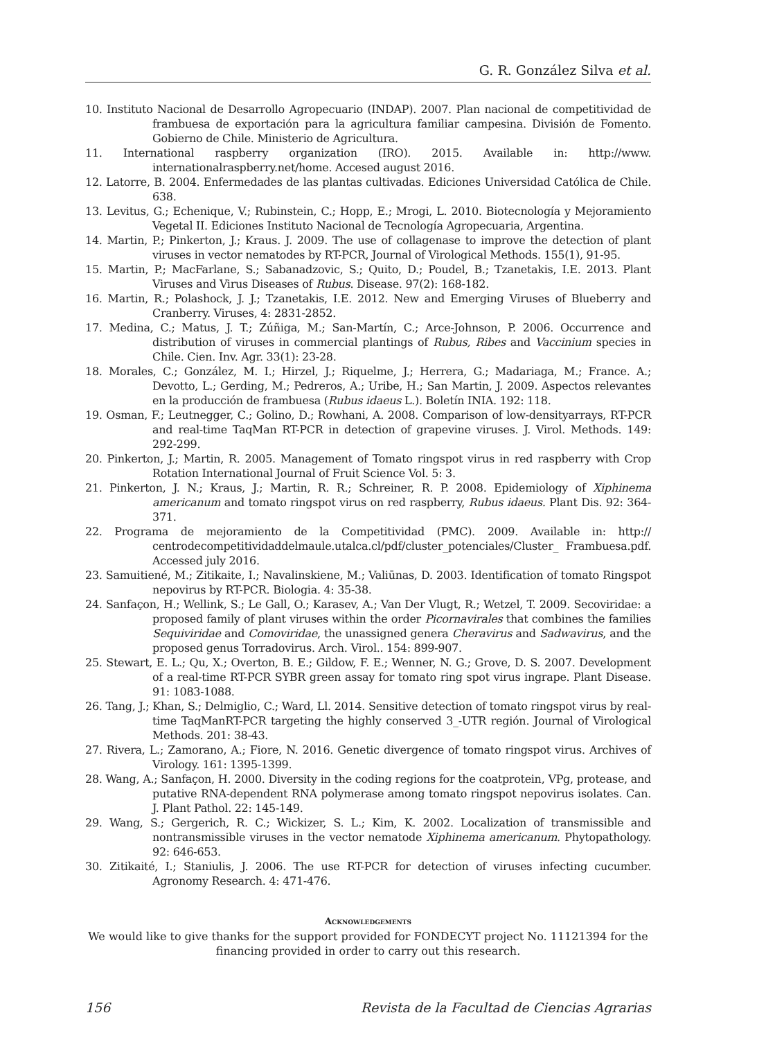G. R. González Silva et al.
10. Instituto Nacional de Desarrollo Agropecuario (INDAP). 2007. Plan nacional de competitividad de frambuesa de exportación para la agricultura familiar campesina. División de Fomento. Gobierno de Chile. Ministerio de Agricultura.
11. International raspberry organization (IRO). 2015. Available in: http://www. internationalraspberry.net/home. Accesed august 2016.
12. Latorre, B. 2004. Enfermedades de las plantas cultivadas. Ediciones Universidad Católica de Chile. 638.
13. Levitus, G.; Echenique, V.; Rubinstein, C.; Hopp, E.; Mrogi, L. 2010. Biotecnología y Mejoramiento Vegetal II. Ediciones Instituto Nacional de Tecnología Agropecuaria, Argentina.
14. Martin, P.; Pinkerton, J.; Kraus. J. 2009. The use of collagenase to improve the detection of plant viruses in vector nematodes by RT-PCR, Journal of Virological Methods. 155(1), 91-95.
15. Martin, P.; MacFarlane, S.; Sabanadzovic, S.; Quito, D.; Poudel, B.; Tzanetakis, I.E. 2013. Plant Viruses and Virus Diseases of Rubus. Disease. 97(2): 168-182.
16. Martin, R.; Polashock, J. J.; Tzanetakis, I.E. 2012. New and Emerging Viruses of Blueberry and Cranberry. Viruses, 4: 2831-2852.
17. Medina, C.; Matus, J. T.; Zúñiga, M.; San-Martín, C.; Arce-Johnson, P. 2006. Occurrence and distribution of viruses in commercial plantings of Rubus, Ribes and Vaccinium species in Chile. Cien. Inv. Agr. 33(1): 23-28.
18. Morales, C.; González, M. I.; Hirzel, J.; Riquelme, J.; Herrera, G.; Madariaga, M.; France. A.; Devotto, L.; Gerding, M.; Pedreros, A.; Uribe, H.; San Martin, J. 2009. Aspectos relevantes en la producción de frambuesa (Rubus idaeus L.). Boletín INIA. 192: 118.
19. Osman, F.; Leutnegger, C.; Golino, D.; Rowhani, A. 2008. Comparison of low-densityarrays, RT-PCR and real-time TaqMan RT-PCR in detection of grapevine viruses. J. Virol. Methods. 149: 292-299.
20. Pinkerton, J.; Martin, R. 2005. Management of Tomato ringspot virus in red raspberry with Crop Rotation International Journal of Fruit Science Vol. 5: 3.
21. Pinkerton, J. N.; Kraus, J.; Martin, R. R.; Schreiner, R. P. 2008. Epidemiology of Xiphinema americanum and tomato ringspot virus on red raspberry, Rubus idaeus. Plant Dis. 92: 364-371.
22. Programa de mejoramiento de la Competitividad (PMC). 2009. Available in: http:// centrodecompetitividaddelmaule.utalca.cl/pdf/cluster_potenciales/Cluster_ Frambuesa.pdf. Accessed july 2016.
23. Samuitiené, M.; Zitikaite, I.; Navalinskiene, M.; Valiūnas, D. 2003. Identification of tomato Ringspot nepovirus by RT-PCR. Biologia. 4: 35-38.
24. Sanfaçon, H.; Wellink, S.; Le Gall, O.; Karasev, A.; Van Der Vlugt, R.; Wetzel, T. 2009. Secoviridae: a proposed family of plant viruses within the order Picornavirales that combines the families Sequiviridae and Comoviridae, the unassigned genera Cheravirus and Sadwavirus, and the proposed genus Torradovirus. Arch. Virol.. 154: 899-907.
25. Stewart, E. L.; Qu, X.; Overton, B. E.; Gildow, F. E.; Wenner, N. G.; Grove, D. S. 2007. Development of a real-time RT-PCR SYBR green assay for tomato ring spot virus ingrape. Plant Disease. 91: 1083-1088.
26. Tang, J.; Khan, S.; Delmiglio, C.; Ward, Ll. 2014. Sensitive detection of tomato ringspot virus by real-time TaqManRT-PCR targeting the highly conserved 3_-UTR región. Journal of Virological Methods. 201: 38-43.
27. Rivera, L.; Zamorano, A.; Fiore, N. 2016. Genetic divergence of tomato ringspot virus. Archives of Virology. 161: 1395-1399.
28. Wang, A.; Sanfaçon, H. 2000. Diversity in the coding regions for the coatprotein, VPg, protease, and putative RNA-dependent RNA polymerase among tomato ringspot nepovirus isolates. Can. J. Plant Pathol. 22: 145-149.
29. Wang, S.; Gergerich, R. C.; Wickizer, S. L.; Kim, K. 2002. Localization of transmissible and nontransmissible viruses in the vector nematode Xiphinema americanum. Phytopathology. 92: 646-653.
30. Zitikaité, I.; Staniulis, J. 2006. The use RT-PCR for detection of viruses infecting cucumber. Agronomy Research. 4: 471-476.
Acknowledgements
We would like to give thanks for the support provided for FONDECYT project No. 11121394 for the financing provided in order to carry out this research.
156 Revista de la Facultad de Ciencias Agrarias